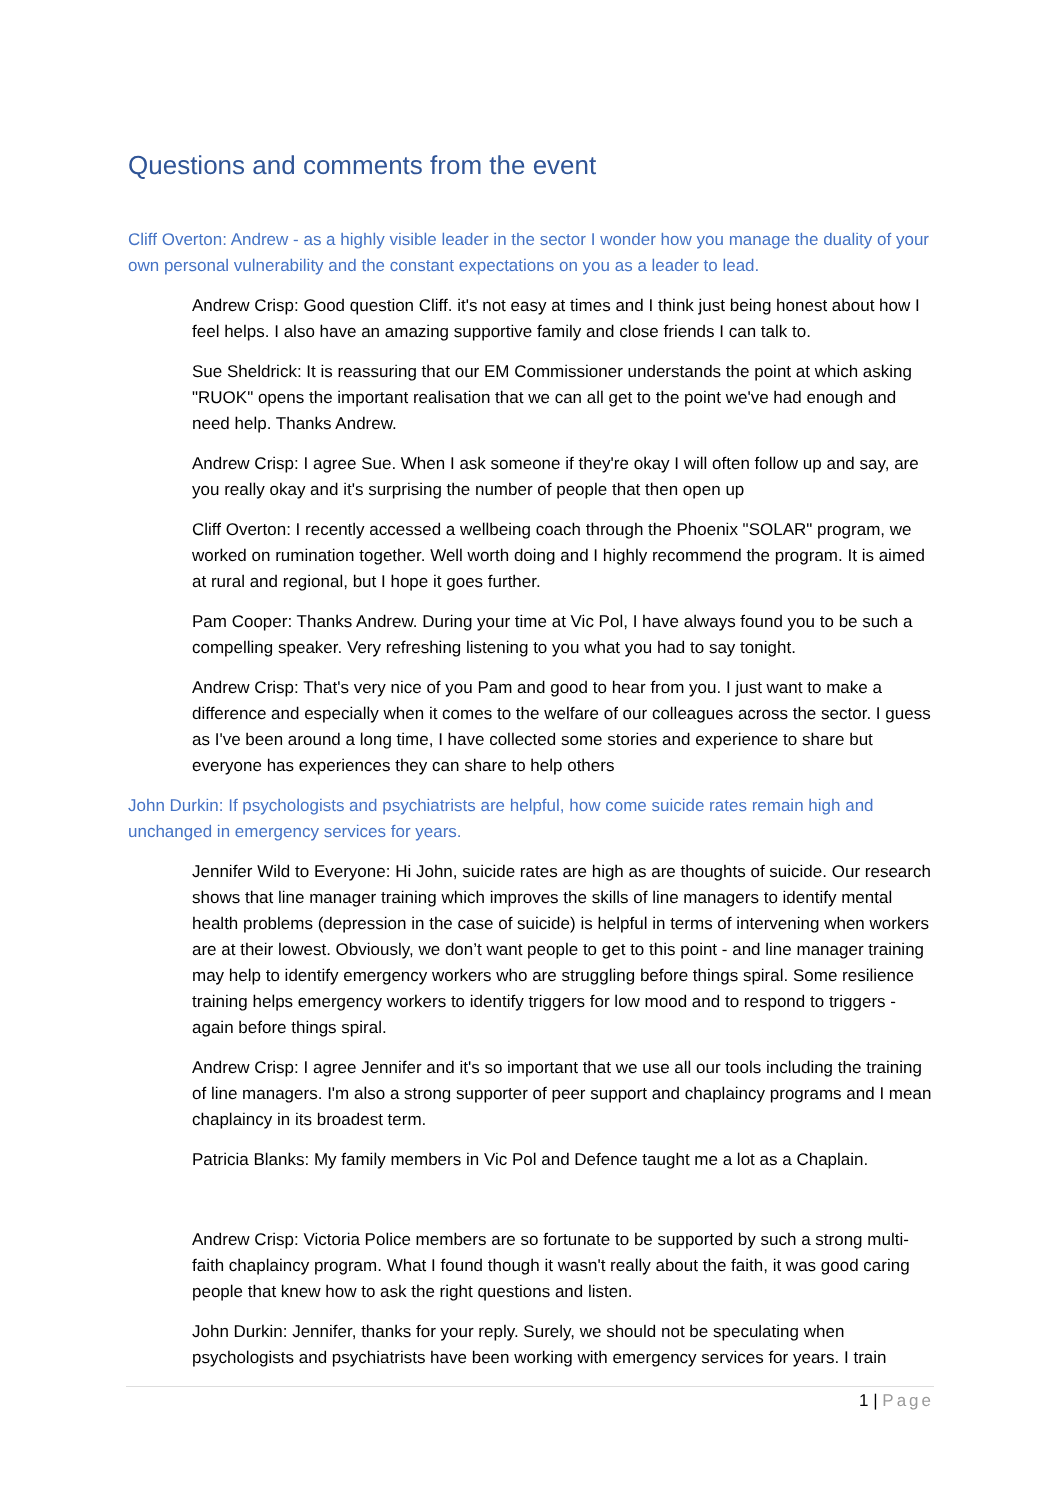Questions and comments from the event
Cliff Overton: Andrew - as a highly visible leader in the sector I wonder how you manage the duality of your own personal vulnerability and the constant expectations on you as a leader to lead.
Andrew Crisp: Good question Cliff. it's not easy at times and I think just being honest about how I feel helps. I also have an amazing supportive family and close friends I can talk to.
Sue Sheldrick: It is reassuring that our EM Commissioner understands the point at which asking "RUOK" opens the important realisation that we can all get to the point we've had enough and need help. Thanks Andrew.
Andrew Crisp: I agree Sue. When I ask someone if they're okay I will often follow up and say, are you really okay and it's surprising the number of people that then open up
Cliff Overton: I recently accessed a wellbeing coach through the Phoenix "SOLAR" program, we worked on rumination together. Well worth doing and I highly recommend the program. It is aimed at rural and regional, but I hope it goes further.
Pam Cooper: Thanks Andrew. During your time at Vic Pol, I have always found you to be such a compelling speaker. Very refreshing listening to you what you had to say tonight.
Andrew Crisp: That's very nice of you Pam and good to hear from you. I just want to make a difference and especially when it comes to the welfare of our colleagues across the sector. I guess as I've been around a long time, I have collected some stories and experience to share but everyone has experiences they can share to help others
John Durkin: If psychologists and psychiatrists are helpful, how come suicide rates remain high and unchanged in emergency services for years.
Jennifer Wild to Everyone: Hi John, suicide rates are high as are thoughts of suicide. Our research shows that line manager training which improves the skills of line managers to identify mental health problems (depression in the case of suicide) is helpful in terms of intervening when workers are at their lowest. Obviously, we don’t want people to get to this point - and line manager training may help to identify emergency workers who are struggling before things spiral. Some resilience training helps emergency workers to identify triggers for low mood and to respond to triggers - again before things spiral.
Andrew Crisp: I agree Jennifer and it's so important that we use all our tools including the training of line managers. I'm also a strong supporter of peer support and chaplaincy programs and I mean chaplaincy in its broadest term.
Patricia Blanks: My family members in Vic Pol and Defence taught me a lot as a Chaplain.
Andrew Crisp: Victoria Police members are so fortunate to be supported by such a strong multi-faith chaplaincy program. What I found though it wasn't really about the faith, it was good caring people that knew how to ask the right questions and listen.
John Durkin: Jennifer, thanks for your reply. Surely, we should not be speculating when psychologists and psychiatrists have been working with emergency services for years. I train
1 | Page